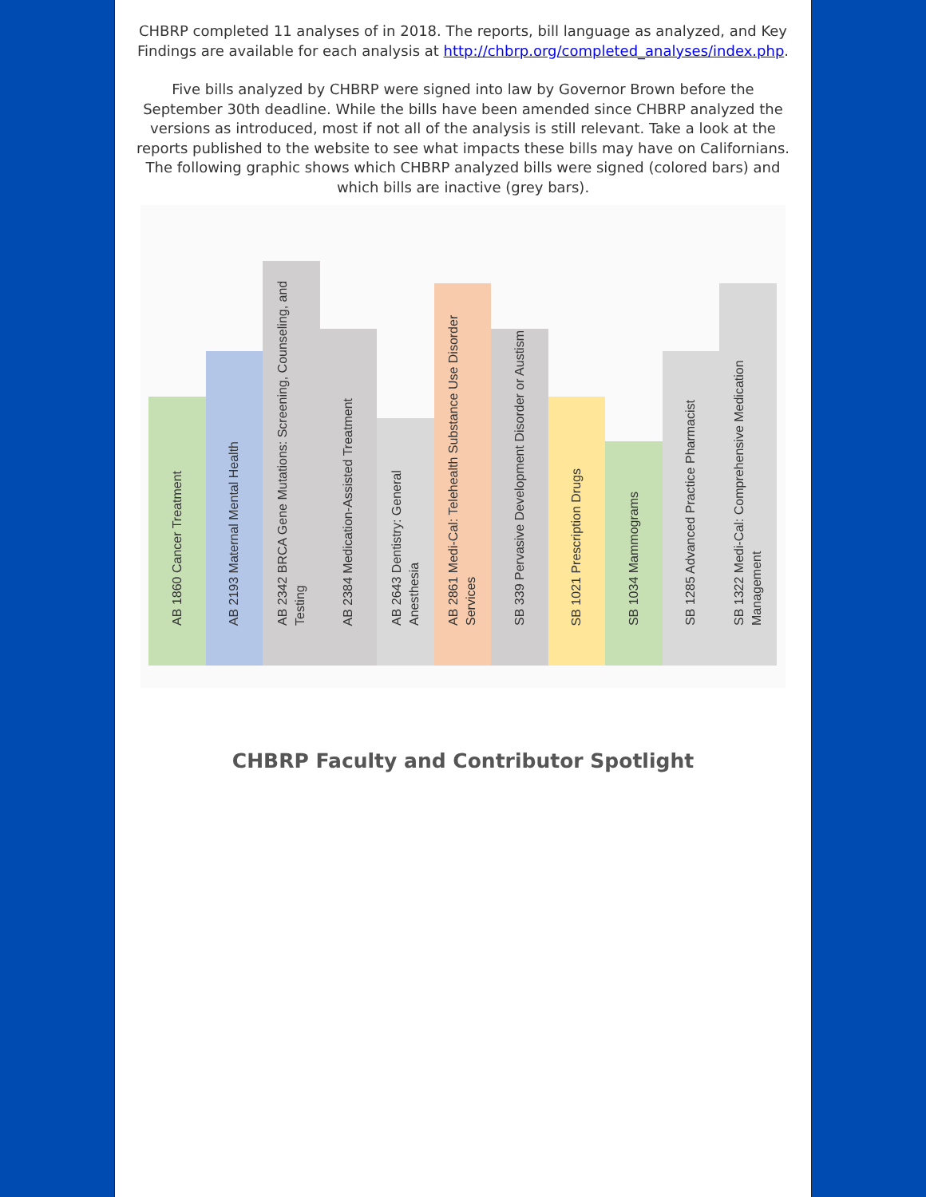CHBRP completed 11 analyses of in 2018. The reports, bill language as analyzed, and Key Findings are available for each analysis at http://chbrp.org/completed_analyses/index.php.
Five bills analyzed by CHBRP were signed into law by Governor Brown before the September 30th deadline. While the bills have been amended since CHBRP analyzed the versions as introduced, most if not all of the analysis is still relevant. Take a look at the reports published to the website to see what impacts these bills may have on Californians. The following graphic shows which CHBRP analyzed bills were signed (colored bars) and which bills are inactive (grey bars).
AB 1860 Cancer Treatment
AB 2193 Maternal Mental Health
AB 2342 BRCA Gene Mutations: Screening, Counseling, and Testing
AB 2384 Medication-Assisted Treatment
AB 2643 Dentistry: General Anesthesia
AB 2861 Medi-Cal: Telehealth Substance Use Disorder Services
SB 339 Pervasive Development Disorder or Austism
SB 1021 Prescription Drugs
SB 1034 Mammograms
SB 1285 Advanced Practice Pharmacist
SB 1322 Medi-Cal: Comprehensive Medication Management
CHBRP Faculty and Contributor Spotlight